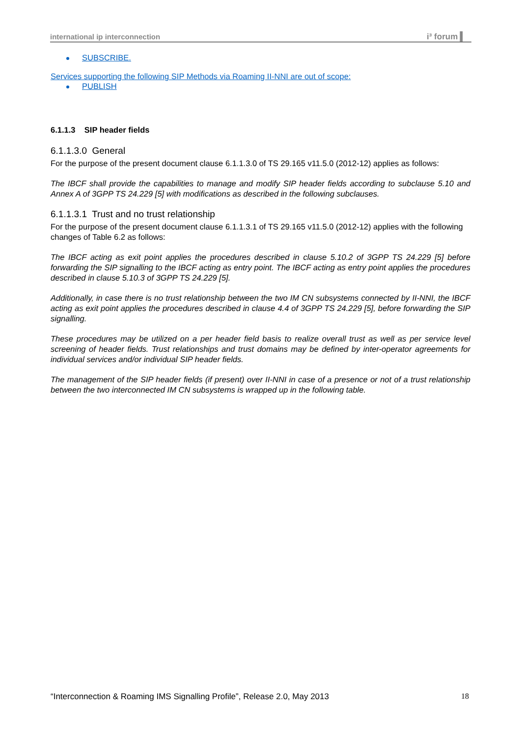international ip interconnection i³ forum ▍
SUBSCRIBE.
Services supporting the following SIP Methods via Roaming II-NNI are out of scope:
PUBLISH
6.1.1.3 SIP header fields
6.1.1.3.0 General
For the purpose of the present document clause 6.1.1.3.0 of TS 29.165 v11.5.0 (2012-12) applies as follows:
The IBCF shall provide the capabilities to manage and modify SIP header fields according to subclause 5.10 and Annex A of 3GPP TS 24.229 [5] with modifications as described in the following subclauses.
6.1.1.3.1 Trust and no trust relationship
For the purpose of the present document clause 6.1.1.3.1 of TS 29.165 v11.5.0 (2012-12) applies with the following changes of Table 6.2 as follows:
The IBCF acting as exit point applies the procedures described in clause 5.10.2 of 3GPP TS 24.229 [5] before forwarding the SIP signalling to the IBCF acting as entry point. The IBCF acting as entry point applies the procedures described in clause 5.10.3 of 3GPP TS 24.229 [5].
Additionally, in case there is no trust relationship between the two IM CN subsystems connected by II-NNI, the IBCF acting as exit point applies the procedures described in clause 4.4 of 3GPP TS 24.229 [5], before forwarding the SIP signalling.
These procedures may be utilized on a per header field basis to realize overall trust as well as per service level screening of header fields. Trust relationships and trust domains may be defined by inter-operator agreements for individual services and/or individual SIP header fields.
The management of the SIP header fields (if present) over II-NNI in case of a presence or not of a trust relationship between the two interconnected IM CN subsystems is wrapped up in the following table.
“Interconnection & Roaming IMS Signalling Profile”, Release 2.0, May 2013 18